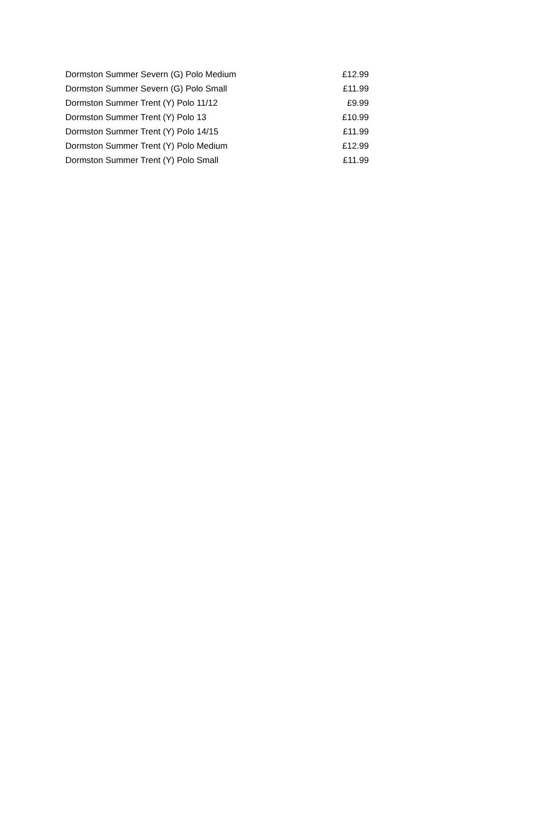| Dormston Summer Severn (G) Polo Medium | £12.99 |
| Dormston Summer Severn (G) Polo Small | £11.99 |
| Dormston Summer Trent (Y) Polo 11/12 | £9.99 |
| Dormston Summer Trent (Y) Polo 13 | £10.99 |
| Dormston Summer Trent (Y) Polo 14/15 | £11.99 |
| Dormston Summer Trent (Y) Polo Medium | £12.99 |
| Dormston Summer Trent (Y) Polo Small | £11.99 |